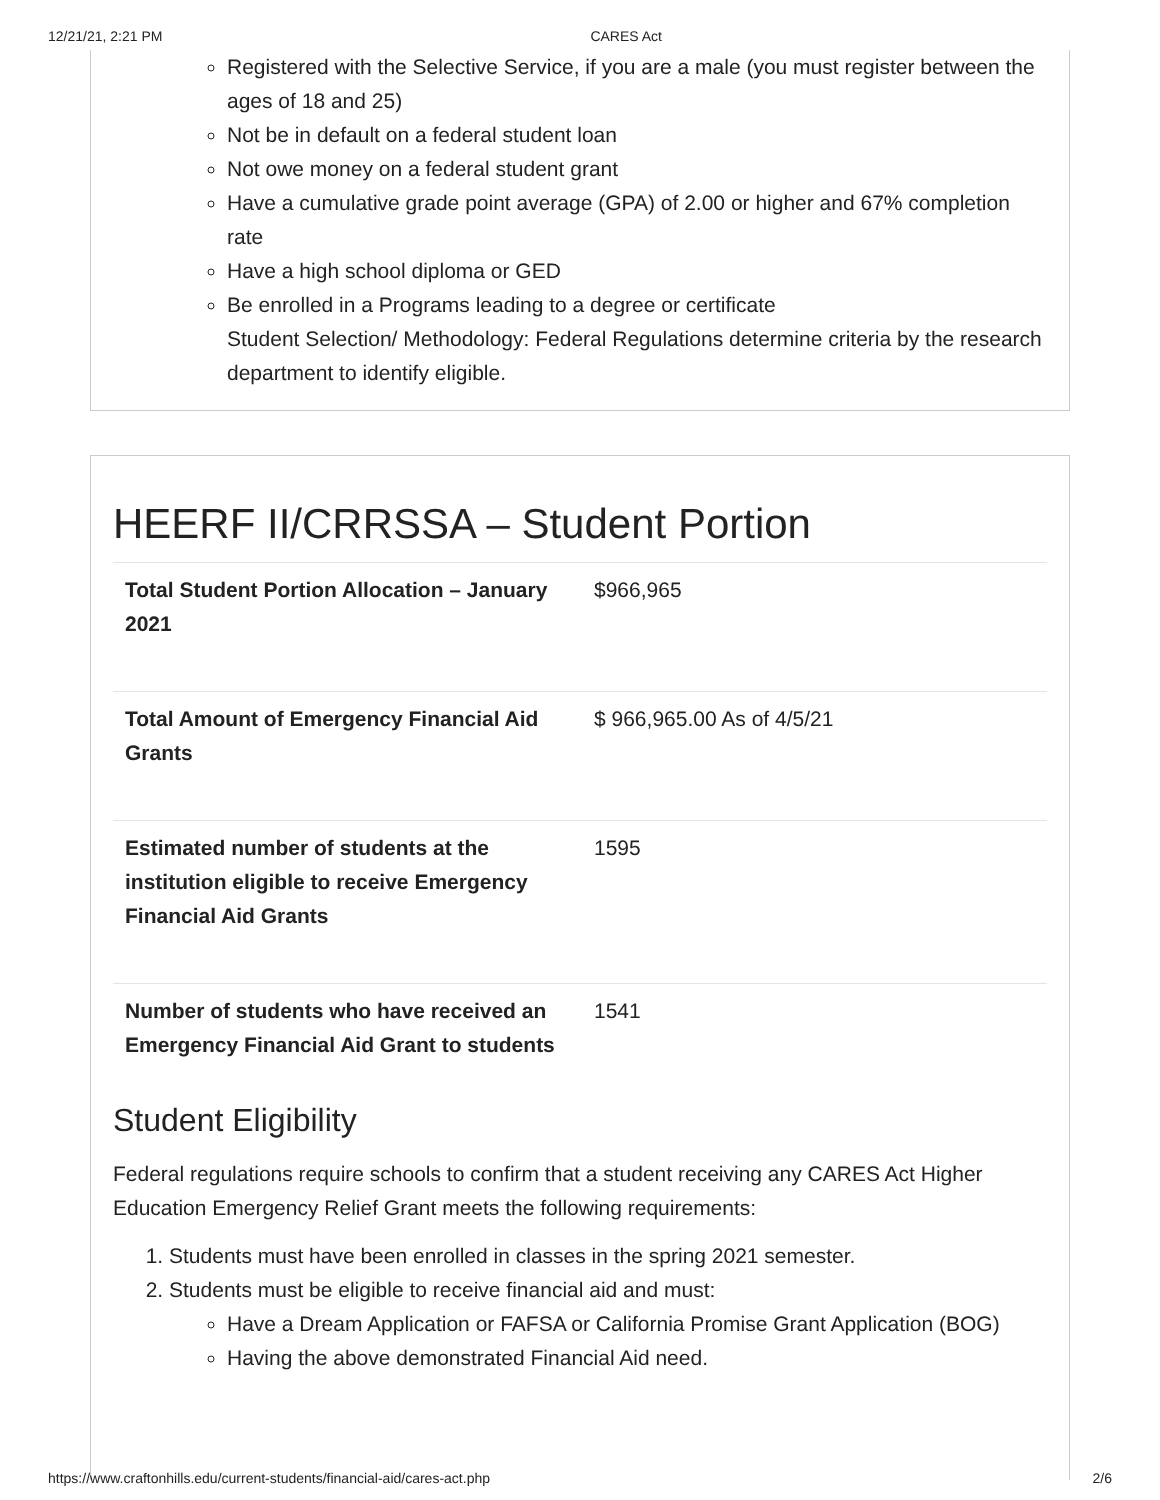12/21/21, 2:21 PM CARES Act
Registered with the Selective Service, if you are a male (you must register between the ages of 18 and 25)
Not be in default on a federal student loan
Not owe money on a federal student grant
Have a cumulative grade point average (GPA) of 2.00 or higher and 67% completion rate
Have a high school diploma or GED
Be enrolled in a Programs leading to a degree or certificate
Student Selection/ Methodology: Federal Regulations determine criteria by the research department to identify eligible.
HEERF II/CRRSSA – Student Portion
| Total Student Portion Allocation – January 2021 | $966,965 |
| Total Amount of Emergency Financial Aid Grants | $ 966,965.00 As of 4/5/21 |
| Estimated number of students at the institution eligible to receive Emergency Financial Aid Grants | 1595 |
| Number of students who have received an Emergency Financial Aid Grant to students | 1541 |
Student Eligibility
Federal regulations require schools to confirm that a student receiving any CARES Act Higher Education Emergency Relief Grant meets the following requirements:
1. Students must have been enrolled in classes in the spring 2021 semester.
2. Students must be eligible to receive financial aid and must:
Have a Dream Application or FAFSA or California Promise Grant Application (BOG)
Having the above demonstrated Financial Aid need.
https://www.craftonhills.edu/current-students/financial-aid/cares-act.php 2/6